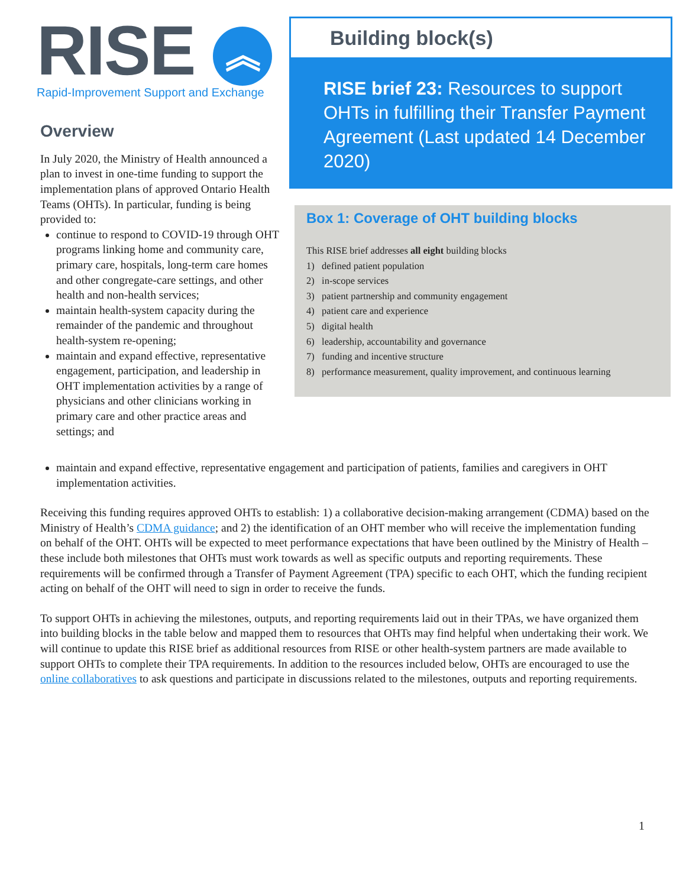RISE ︽
Rapid-Improvement Support and Exchange
Overview
In July 2020, the Ministry of Health announced a plan to invest in one-time funding to support the implementation plans of approved Ontario Health Teams (OHTs). In particular, funding is being provided to:
continue to respond to COVID-19 through OHT programs linking home and community care, primary care, hospitals, long-term care homes and other congregate-care settings, and other health and non-health services;
maintain health-system capacity during the remainder of the pandemic and throughout health-system re-opening;
maintain and expand effective, representative engagement, participation, and leadership in OHT implementation activities by a range of physicians and other clinicians working in primary care and other practice areas and settings; and
Building block(s)
RISE brief 23: Resources to support OHTs in fulfilling their Transfer Payment Agreement (Last updated 14 December 2020)
Box 1: Coverage of OHT building blocks
This RISE brief addresses all eight building blocks
1) defined patient population
2) in-scope services
3) patient partnership and community engagement
4) patient care and experience
5) digital health
6) leadership, accountability and governance
7) funding and incentive structure
8) performance measurement, quality improvement, and continuous learning
maintain and expand effective, representative engagement and participation of patients, families and caregivers in OHT implementation activities.
Receiving this funding requires approved OHTs to establish: 1) a collaborative decision-making arrangement (CDMA) based on the Ministry of Health’s CDMA guidance; and 2) the identification of an OHT member who will receive the implementation funding on behalf of the OHT. OHTs will be expected to meet performance expectations that have been outlined by the Ministry of Health – these include both milestones that OHTs must work towards as well as specific outputs and reporting requirements. These requirements will be confirmed through a Transfer of Payment Agreement (TPA) specific to each OHT, which the funding recipient acting on behalf of the OHT will need to sign in order to receive the funds.
To support OHTs in achieving the milestones, outputs, and reporting requirements laid out in their TPAs, we have organized them into building blocks in the table below and mapped them to resources that OHTs may find helpful when undertaking their work. We will continue to update this RISE brief as additional resources from RISE or other health-system partners are made available to support OHTs to complete their TPA requirements. In addition to the resources included below, OHTs are encouraged to use the online collaboratives to ask questions and participate in discussions related to the milestones, outputs and reporting requirements.
1